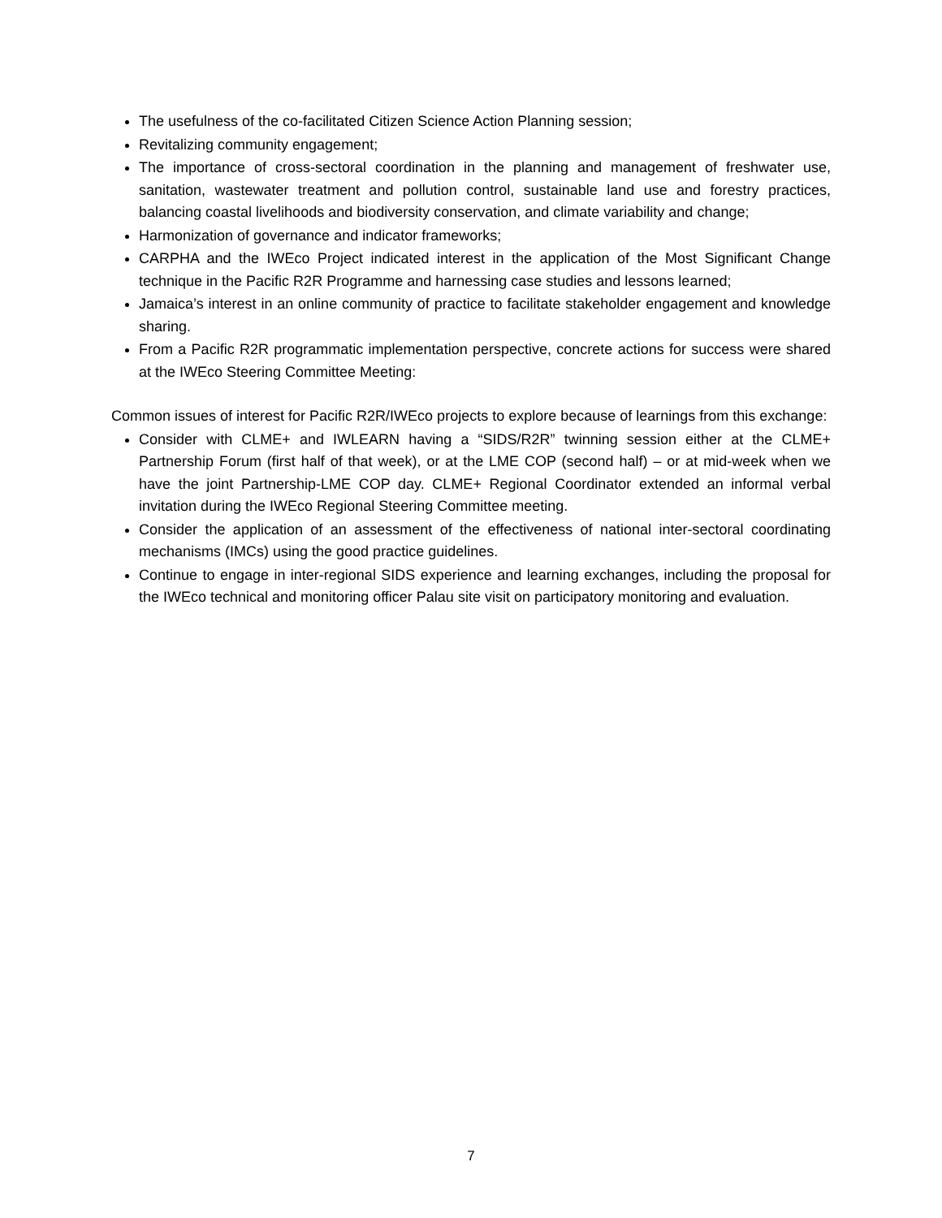The usefulness of the co-facilitated Citizen Science Action Planning session;
Revitalizing community engagement;
The importance of cross-sectoral coordination in the planning and management of freshwater use, sanitation, wastewater treatment and pollution control, sustainable land use and forestry practices, balancing coastal livelihoods and biodiversity conservation, and climate variability and change;
Harmonization of governance and indicator frameworks;
CARPHA and the IWEco Project indicated interest in the application of the Most Significant Change technique in the Pacific R2R Programme and harnessing case studies and lessons learned;
Jamaica’s interest in an online community of practice to facilitate stakeholder engagement and knowledge sharing.
From a Pacific R2R programmatic implementation perspective, concrete actions for success were shared at the IWEco Steering Committee Meeting:
Common issues of interest for Pacific R2R/IWEco projects to explore because of learnings from this exchange:
Consider with CLME+ and IWLEARN having a “SIDS/R2R” twinning session either at the CLME+ Partnership Forum (first half of that week), or at the LME COP (second half) – or at mid-week when we have the joint Partnership-LME COP day. CLME+ Regional Coordinator extended an informal verbal invitation during the IWEco Regional Steering Committee meeting.
Consider the application of an assessment of the effectiveness of national inter-sectoral coordinating mechanisms (IMCs) using the good practice guidelines.
Continue to engage in inter-regional SIDS experience and learning exchanges, including the proposal for the IWEco technical and monitoring officer Palau site visit on participatory monitoring and evaluation.
7